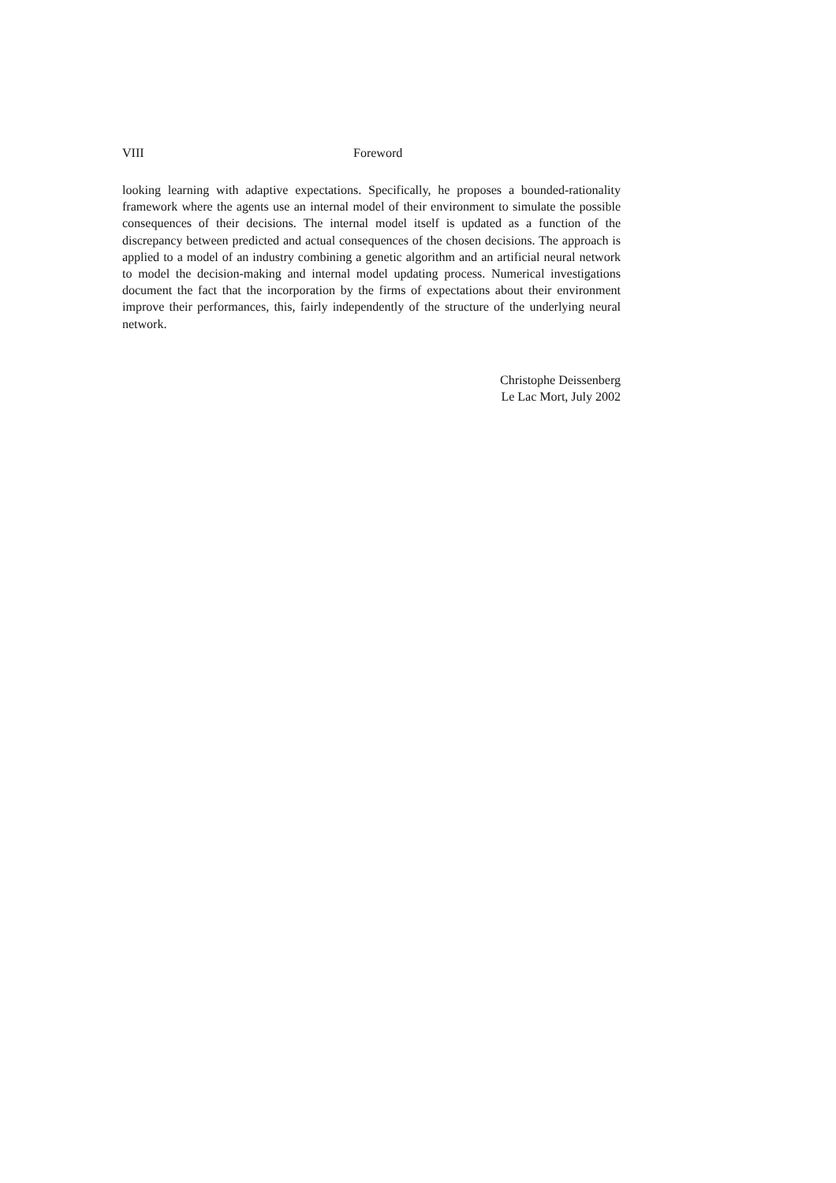VIII Foreword
looking learning with adaptive expectations. Specifically, he proposes a bounded-rationality framework where the agents use an internal model of their environment to simulate the possible consequences of their decisions. The internal model itself is updated as a function of the discrepancy between predicted and actual consequences of the chosen decisions. The approach is applied to a model of an industry combining a genetic algorithm and an artificial neural network to model the decision-making and internal model updating process. Numerical investigations document the fact that the incorporation by the firms of expectations about their environment improve their performances, this, fairly independently of the structure of the underlying neural network.
Christophe Deissenberg
Le Lac Mort, July 2002